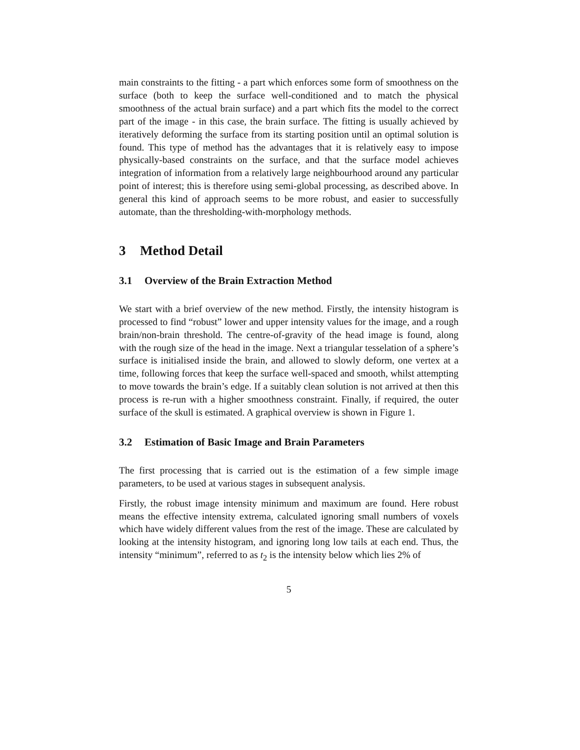main constraints to the fitting - a part which enforces some form of smoothness on the surface (both to keep the surface well-conditioned and to match the physical smoothness of the actual brain surface) and a part which fits the model to the correct part of the image - in this case, the brain surface. The fitting is usually achieved by iteratively deforming the surface from its starting position until an optimal solution is found. This type of method has the advantages that it is relatively easy to impose physically-based constraints on the surface, and that the surface model achieves integration of information from a relatively large neighbourhood around any particular point of interest; this is therefore using semi-global processing, as described above. In general this kind of approach seems to be more robust, and easier to successfully automate, than the thresholding-with-morphology methods.
3 Method Detail
3.1 Overview of the Brain Extraction Method
We start with a brief overview of the new method. Firstly, the intensity histogram is processed to find “robust” lower and upper intensity values for the image, and a rough brain/non-brain threshold. The centre-of-gravity of the head image is found, along with the rough size of the head in the image. Next a triangular tesselation of a sphere’s surface is initialised inside the brain, and allowed to slowly deform, one vertex at a time, following forces that keep the surface well-spaced and smooth, whilst attempting to move towards the brain’s edge. If a suitably clean solution is not arrived at then this process is re-run with a higher smoothness constraint. Finally, if required, the outer surface of the skull is estimated. A graphical overview is shown in Figure 1.
3.2 Estimation of Basic Image and Brain Parameters
The first processing that is carried out is the estimation of a few simple image parameters, to be used at various stages in subsequent analysis.
Firstly, the robust image intensity minimum and maximum are found. Here robust means the effective intensity extrema, calculated ignoring small numbers of voxels which have widely different values from the rest of the image. These are calculated by looking at the intensity histogram, and ignoring long low tails at each end. Thus, the intensity “minimum”, referred to as t<sub>2</sub> is the intensity below which lies 2% of
5